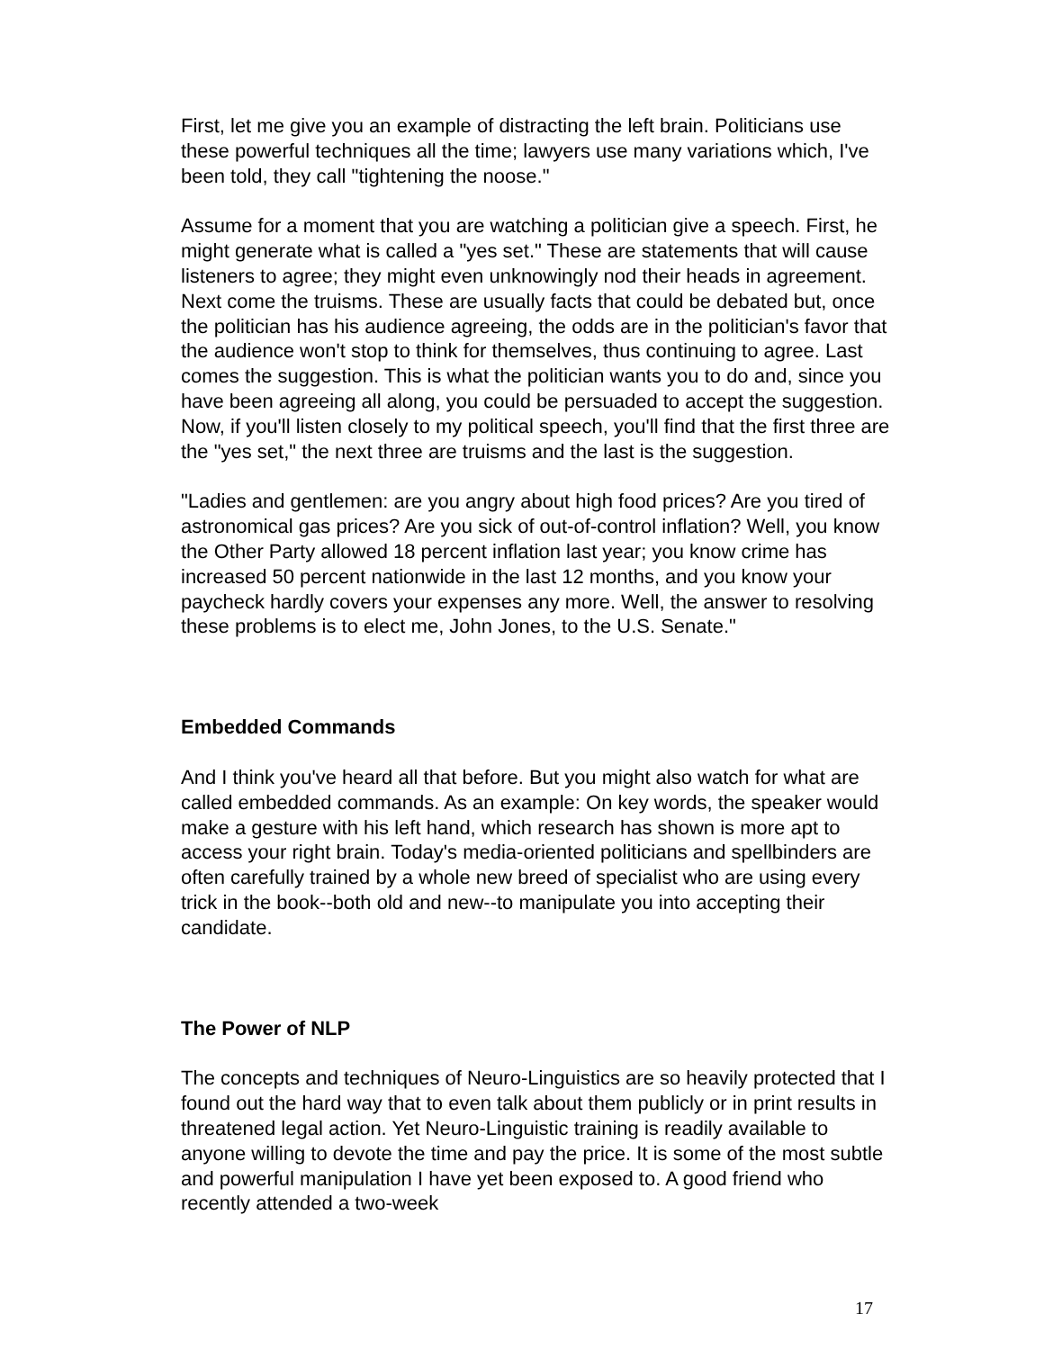First, let me give you an example of distracting the left brain. Politicians use these powerful techniques all the time; lawyers use many variations which, I've been told, they call "tightening the noose."
Assume for a moment that you are watching a politician give a speech. First, he might generate what is called a "yes set." These are statements that will cause listeners to agree; they might even unknowingly nod their heads in agreement. Next come the truisms. These are usually facts that could be debated but, once the politician has his audience agreeing, the odds are in the politician's favor that the audience won't stop to think for themselves, thus continuing to agree. Last comes the suggestion. This is what the politician wants you to do and, since you have been agreeing all along, you could be persuaded to accept the suggestion. Now, if you'll listen closely to my political speech, you'll find that the first three are the "yes set," the next three are truisms and the last is the suggestion.
"Ladies and gentlemen: are you angry about high food prices? Are you tired of astronomical gas prices? Are you sick of out-of-control inflation? Well, you know the Other Party allowed 18 percent inflation last year; you know crime has increased 50 percent nationwide in the last 12 months, and you know your paycheck hardly covers your expenses any more. Well, the answer to resolving these problems is to elect me, John Jones, to the U.S. Senate."
Embedded Commands
And I think you've heard all that before. But you might also watch for what are called embedded commands. As an example: On key words, the speaker would make a gesture with his left hand, which research has shown is more apt to access your right brain. Today's media-oriented politicians and spellbinders are often carefully trained by a whole new breed of specialist who are using every trick in the book--both old and new--to manipulate you into accepting their candidate.
The Power of NLP
The concepts and techniques of Neuro-Linguistics are so heavily protected that I found out the hard way that to even talk about them publicly or in print results in threatened legal action. Yet Neuro-Linguistic training is readily available to anyone willing to devote the time and pay the price. It is some of the most subtle and powerful manipulation I have yet been exposed to. A good friend who recently attended a two-week
17